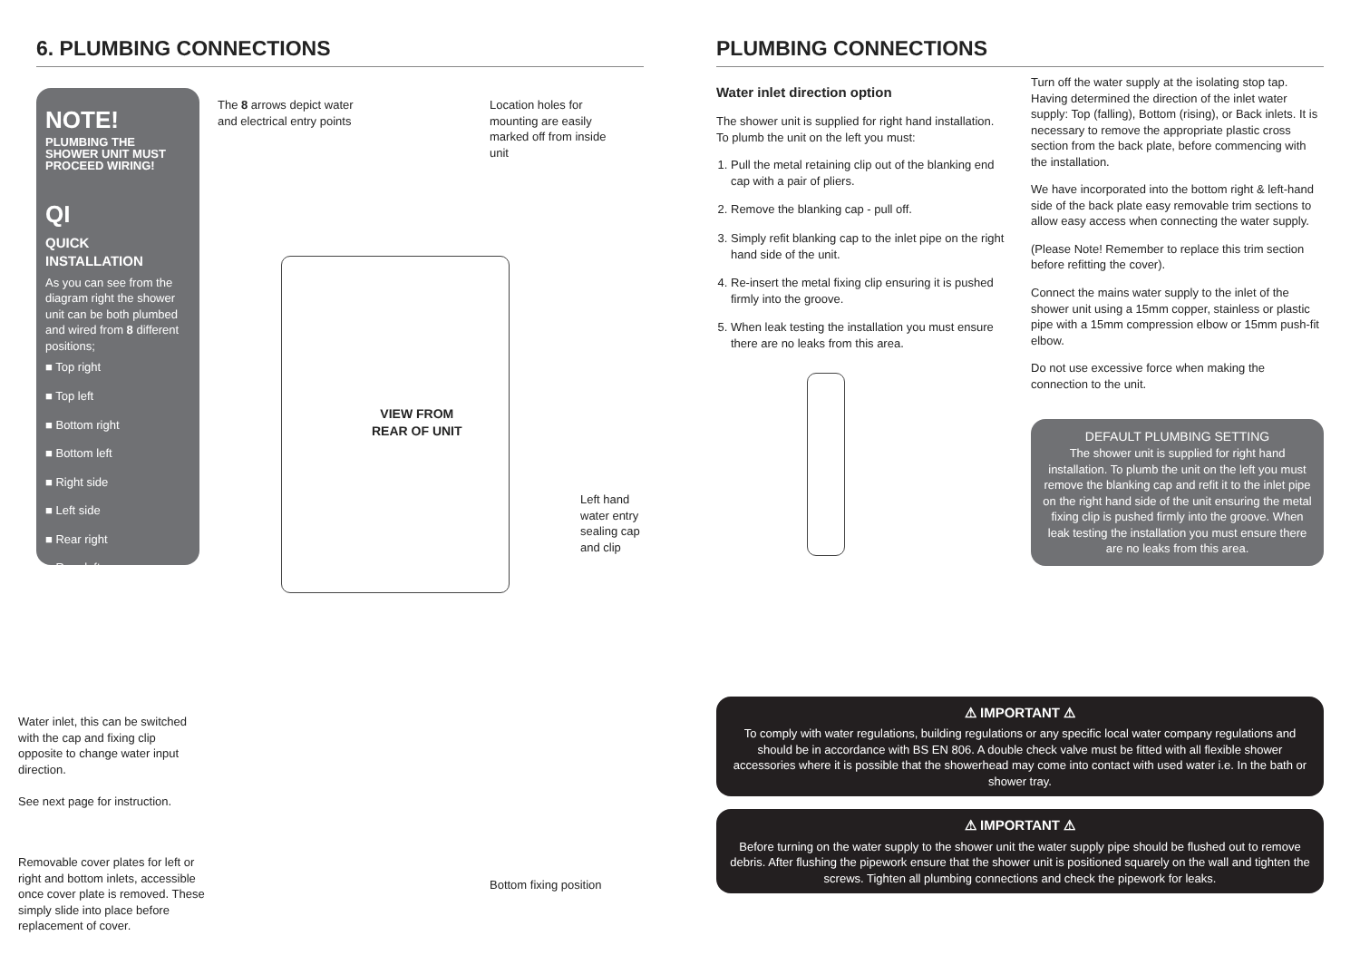6. PLUMBING CONNECTIONS
NOTE!
PLUMBING THE SHOWER UNIT MUST PROCEED WIRING!
QI
QUICK INSTALLATION
As you can see from the diagram right the shower unit can be both plumbed and wired from 8 different positions;
■ Top right
■ Top left
■ Bottom right
■ Bottom left
■ Right side
■ Left side
■ Rear right
■ Rear left
The 8 arrows depict water and electrical entry points
Location holes for mounting are easily marked off from inside unit
VIEW FROM
REAR OF UNIT
Left hand water entry sealing cap and clip
Water inlet, this can be switched with the cap and fixing clip opposite to change water input direction.
See next page for instruction.
Removable cover plates for left or right and bottom inlets, accessible once cover plate is removed. These simply slide into place before replacement of cover.
Bottom fixing position
PLUMBING CONNECTIONS
Water inlet direction option
The shower unit is supplied for right hand installation. To plumb the unit on the left you must:
1. Pull the metal retaining clip out of the blanking end cap with a pair of pliers.
2. Remove the blanking cap - pull off.
3. Simply refit blanking cap to the inlet pipe on the right hand side of the unit.
4. Re-insert the metal fixing clip ensuring it is pushed firmly into the groove.
5. When leak testing the installation you must ensure there are no leaks from this area.
Turn off the water supply at the isolating stop tap. Having determined the direction of the inlet water supply: Top (falling), Bottom (rising), or Back inlets. It is necessary to remove the appropriate plastic cross section from the back plate, before commencing with the installation.
We have incorporated into the bottom right & left-hand side of the back plate easy removable trim sections to allow easy access when connecting the water supply.
(Please Note! Remember to replace this trim section before refitting the cover).
Connect the mains water supply to the inlet of the shower unit using a 15mm copper, stainless or plastic pipe with a 15mm compression elbow or 15mm push-fit elbow.
Do not use excessive force when making the connection to the unit.
DEFAULT PLUMBING SETTING
The shower unit is supplied for right hand installation. To plumb the unit on the left you must remove the blanking cap and refit it to the inlet pipe on the right hand side of the unit ensuring the metal fixing clip is pushed firmly into the groove. When leak testing the installation you must ensure there are no leaks from this area.
⚠ IMPORTANT ⚠
To comply with water regulations, building regulations or any specific local water company regulations and should be in accordance with BS EN 806. A double check valve must be fitted with all flexible shower accessories where it is possible that the showerhead may come into contact with used water i.e. In the bath or shower tray.
⚠ IMPORTANT ⚠
Before turning on the water supply to the shower unit the water supply pipe should be flushed out to remove debris. After flushing the pipework ensure that the shower unit is positioned squarely on the wall and tighten the screws. Tighten all plumbing connections and check the pipework for leaks.